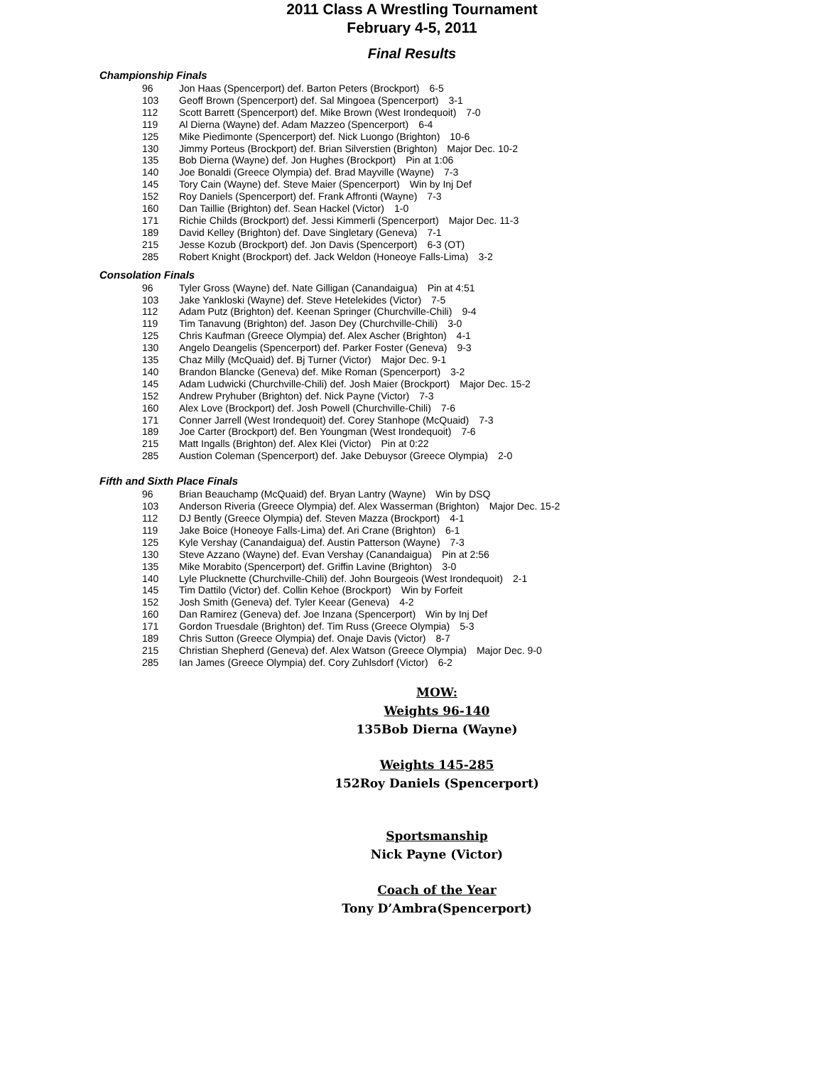2011 Class A Wrestling Tournament
February 4-5, 2011
Final Results
Championship Finals
96 Jon Haas (Spencerport) def. Barton Peters (Brockport) 6-5
103 Geoff Brown (Spencerport) def. Sal Mingoea (Spencerport) 3-1
112 Scott Barrett (Spencerport) def. Mike Brown (West Irondequoit) 7-0
119 Al Dierna (Wayne) def. Adam Mazzeo (Spencerport) 6-4
125 Mike Piedimonte (Spencerport) def. Nick Luongo (Brighton) 10-6
130 Jimmy Porteus (Brockport) def. Brian Silverstien (Brighton) Major Dec. 10-2
135 Bob Dierna (Wayne) def. Jon Hughes (Brockport) Pin at 1:06
140 Joe Bonaldi (Greece Olympia) def. Brad Mayville (Wayne) 7-3
145 Tory Cain (Wayne) def. Steve Maier (Spencerport) Win by Inj Def
152 Roy Daniels (Spencerport) def. Frank Affronti (Wayne) 7-3
160 Dan Taillie (Brighton) def. Sean Hackel (Victor) 1-0
171 Richie Childs (Brockport) def. Jessi Kimmerli (Spencerport) Major Dec. 11-3
189 David Kelley (Brighton) def. Dave Singletary (Geneva) 7-1
215 Jesse Kozub (Brockport) def. Jon Davis (Spencerport) 6-3 (OT)
285 Robert Knight (Brockport) def. Jack Weldon (Honeoye Falls-Lima) 3-2
Consolation Finals
96 Tyler Gross (Wayne) def. Nate Gilligan (Canandaigua) Pin at 4:51
103 Jake Yankloski (Wayne) def. Steve Hetelekides (Victor) 7-5
112 Adam Putz (Brighton) def. Keenan Springer (Churchville-Chili) 9-4
119 Tim Tanavung (Brighton) def. Jason Dey (Churchville-Chili) 3-0
125 Chris Kaufman (Greece Olympia) def. Alex Ascher (Brighton) 4-1
130 Angelo Deangelis (Spencerport) def. Parker Foster (Geneva) 9-3
135 Chaz Milly (McQuaid) def. Bj Turner (Victor) Major Dec. 9-1
140 Brandon Blancke (Geneva) def. Mike Roman (Spencerport) 3-2
145 Adam Ludwicki (Churchville-Chili) def. Josh Maier (Brockport) Major Dec. 15-2
152 Andrew Pryhuber (Brighton) def. Nick Payne (Victor) 7-3
160 Alex Love (Brockport) def. Josh Powell (Churchville-Chili) 7-6
171 Conner Jarrell (West Irondequoit) def. Corey Stanhope (McQuaid) 7-3
189 Joe Carter (Brockport) def. Ben Youngman (West Irondequoit) 7-6
215 Matt Ingalls (Brighton) def. Alex Klei (Victor) Pin at 0:22
285 Austion Coleman (Spencerport) def. Jake Debuysor (Greece Olympia) 2-0
Fifth and Sixth Place Finals
96 Brian Beauchamp (McQuaid) def. Bryan Lantry (Wayne) Win by DSQ
103 Anderson Riveria (Greece Olympia) def. Alex Wasserman (Brighton) Major Dec. 15-2
112 DJ Bently (Greece Olympia) def. Steven Mazza (Brockport) 4-1
119 Jake Boice (Honeoye Falls-Lima) def. Ari Crane (Brighton) 6-1
125 Kyle Vershay (Canandaigua) def. Austin Patterson (Wayne) 7-3
130 Steve Azzano (Wayne) def. Evan Vershay (Canandaigua) Pin at 2:56
135 Mike Morabito (Spencerport) def. Griffin Lavine (Brighton) 3-0
140 Lyle Plucknette (Churchville-Chili) def. John Bourgeois (West Irondequoit) 2-1
145 Tim Dattilo (Victor) def. Collin Kehoe (Brockport) Win by Forfeit
152 Josh Smith (Geneva) def. Tyler Keear (Geneva) 4-2
160 Dan Ramirez (Geneva) def. Joe Inzana (Spencerport) Win by Inj Def
171 Gordon Truesdale (Brighton) def. Tim Russ (Greece Olympia) 5-3
189 Chris Sutton (Greece Olympia) def. Onaje Davis (Victor) 8-7
215 Christian Shepherd (Geneva) def. Alex Watson (Greece Olympia) Major Dec. 9-0
285 Ian James (Greece Olympia) def. Cory Zuhlsdorf (Victor) 6-2
MOW:
Weights 96-140
135Bob Dierna (Wayne)
Weights 145-285
152Roy Daniels (Spencerport)
Sportsmanship
Nick Payne (Victor)
Coach of the Year
Tony D’Ambra(Spencerport)